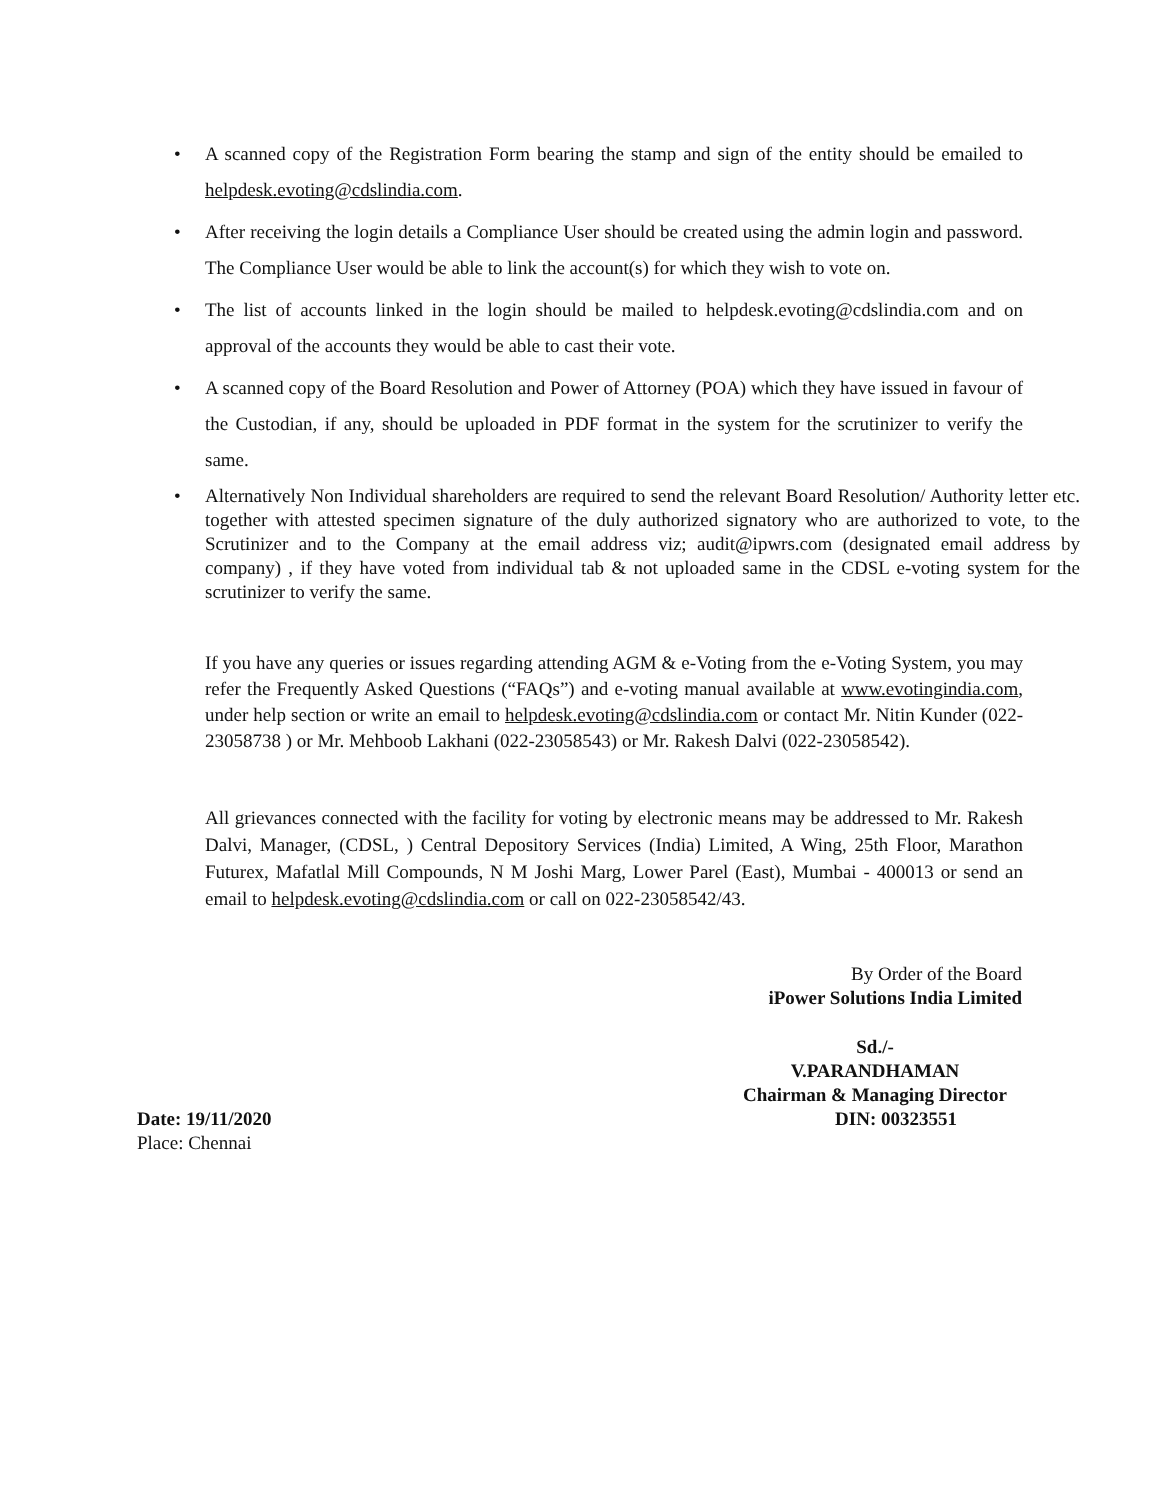• A scanned copy of the Registration Form bearing the stamp and sign of the entity should be emailed to helpdesk.evoting@cdslindia.com.
• After receiving the login details a Compliance User should be created using the admin login and password. The Compliance User would be able to link the account(s) for which they wish to vote on.
• The list of accounts linked in the login should be mailed to helpdesk.evoting@cdslindia.com and on approval of the accounts they would be able to cast their vote.
• A scanned copy of the Board Resolution and Power of Attorney (POA) which they have issued in favour of the Custodian, if any, should be uploaded in PDF format in the system for the scrutinizer to verify the same.
• Alternatively Non Individual shareholders are required to send the relevant Board Resolution/ Authority letter etc. together with attested specimen signature of the duly authorized signatory who are authorized to vote, to the Scrutinizer and to the Company at the email address viz; audit@ipwrs.com (designated email address by company) , if they have voted from individual tab & not uploaded same in the CDSL e-voting system for the scrutinizer to verify the same.
If you have any queries or issues regarding attending AGM & e-Voting from the e-Voting System, you may refer the Frequently Asked Questions (“FAQs”) and e-voting manual available at www.evotingindia.com, under help section or write an email to helpdesk.evoting@cdslindia.com or contact Mr. Nitin Kunder (022- 23058738 ) or Mr. Mehboob Lakhani (022-23058543) or Mr. Rakesh Dalvi (022-23058542).
All grievances connected with the facility for voting by electronic means may be addressed to Mr. Rakesh Dalvi, Manager, (CDSL, ) Central Depository Services (India) Limited, A Wing, 25th Floor, Marathon Futurex, Mafatlal Mill Compounds, N M Joshi Marg, Lower Parel (East), Mumbai - 400013 or send an email to helpdesk.evoting@cdslindia.com or call on 022-23058542/43.
By Order of the Board
iPower Solutions India Limited
Sd./-
V.PARANDHAMAN
Chairman & Managing Director
Date: 19/11/2020 DIN: 00323551
Place: Chennai